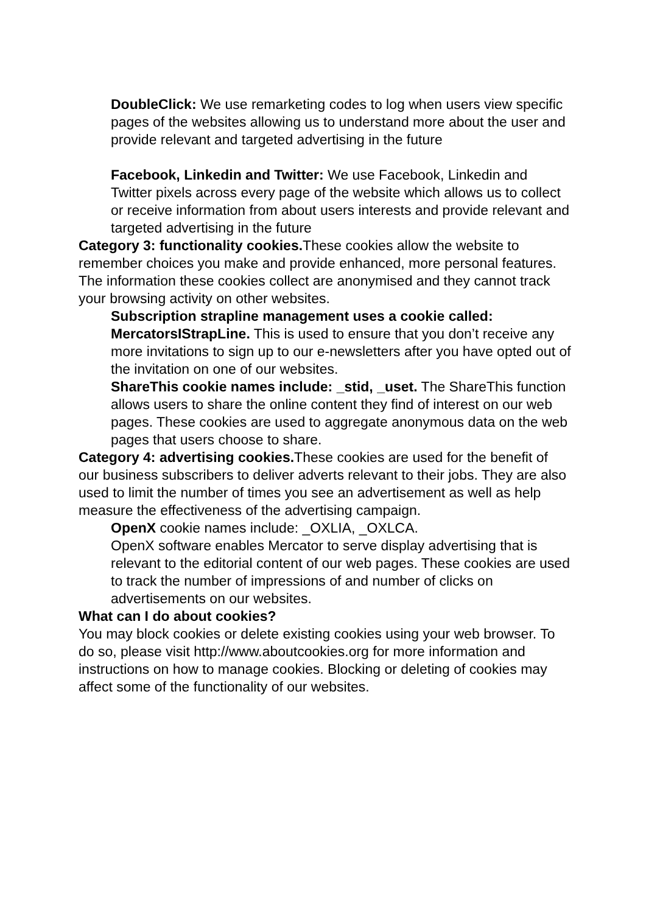DoubleClick: We use remarketing codes to log when users view specific pages of the websites allowing us to understand more about the user and provide relevant and targeted advertising in the future
Facebook, Linkedin and Twitter: We use Facebook, Linkedin and Twitter pixels across every page of the website which allows us to collect or receive information from about users interests and provide relevant and targeted advertising in the future
Category 3: functionality cookies. These cookies allow the website to remember choices you make and provide enhanced, more personal features. The information these cookies collect are anonymised and they cannot track your browsing activity on other websites.
Subscription strapline management uses a cookie called: MercatorsIStrapLine. This is used to ensure that you don’t receive any more invitations to sign up to our e-newsletters after you have opted out of the invitation on one of our websites.
ShareThis cookie names include: _stid, _uset. The ShareThis function allows users to share the online content they find of interest on our web pages. These cookies are used to aggregate anonymous data on the web pages that users choose to share.
Category 4: advertising cookies. These cookies are used for the benefit of our business subscribers to deliver adverts relevant to their jobs. They are also used to limit the number of times you see an advertisement as well as help measure the effectiveness of the advertising campaign.
OpenX cookie names include: _OXLIA, _OXLCA.
OpenX software enables Mercator to serve display advertising that is relevant to the editorial content of our web pages. These cookies are used to track the number of impressions of and number of clicks on advertisements on our websites.
What can I do about cookies?
You may block cookies or delete existing cookies using your web browser. To do so, please visit http://www.aboutcookies.org for more information and instructions on how to manage cookies. Blocking or deleting of cookies may affect some of the functionality of our websites.